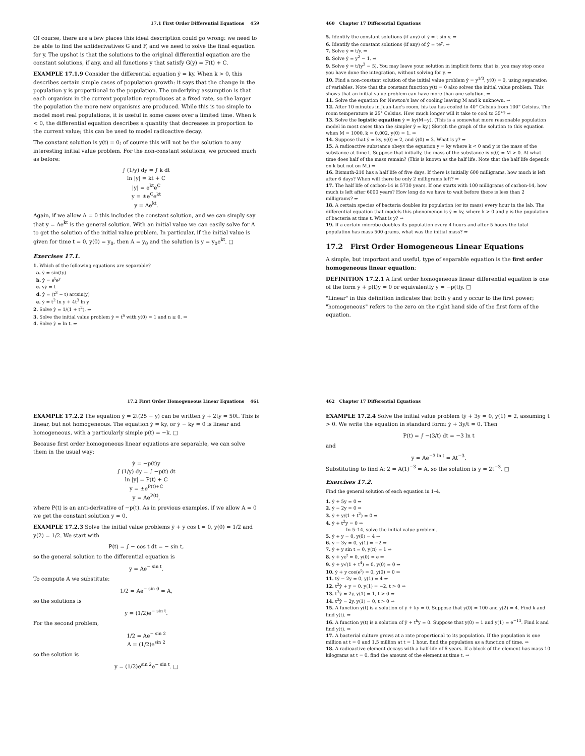17.1 First Order Differential Equations 459
Of course, there are a few places this ideal description could go wrong: we need to be able to find the antiderivatives G and F, and we need to solve the final equation for y. The upshot is that the solutions to the original differential equation are the constant solutions, if any, and all functions y that satisfy G(y) = F(t) + C.
EXAMPLE 17.1.9 Consider the differential equation ẏ = ky. When k > 0, this describes certain simple cases of population growth: it says that the change in the population y is proportional to the population. The underlying assumption is that each organism in the current population reproduces at a fixed rate, so the larger the population the more new organisms are produced. While this is too simple to model most real populations, it is useful in some cases over a limited time. When k < 0, the differential equation describes a quantity that decreases in proportion to the current value; this can be used to model radioactive decay.
The constant solution is y(t) = 0; of course this will not be the solution to any interesting initial value problem. For the non-constant solutions, we proceed much as before:
∫ (1/y) dy = ∫ k dt
ln |y| = kt + C
|y| = e<sup>kt</sup>e<sup>C</sup>
y = ±e<sup>C</sup>e<sup>kt</sup>
y = Ae<sup>kt</sup>.
Again, if we allow A = 0 this includes the constant solution, and we can simply say that y = Ae<sup>kt</sup> is the general solution. With an initial value we can easily solve for A to get the solution of the initial value problem. In particular, if the initial value is given for time t = 0, y(0) = y<sub>0</sub>, then A = y<sub>0</sub> and the solution is y = y<sub>0</sub>e<sup>kt</sup>. □
Exercises 17.1.
1. Which of the following equations are separable?
a. ẏ = sin(ty)
b. ẏ = e<sup>t</sup>e<sup>y</sup>
c. yẏ = t
d. ẏ = (t<sup>3</sup> − t) arcsin(y)
e. ẏ = t<sup>2</sup> ln y + 4t<sup>3</sup> ln y
2. Solve ẏ = 1/(1 + t<sup>2</sup>). ⇒
3. Solve the initial value problem ẏ = t<sup>n</sup> with y(0) = 1 and n ≥ 0. ⇒
4. Solve ẏ = ln t. ⇒
460 Chapter 17 Differential Equations
5. Identify the constant solutions (if any) of ẏ = t sin y. ⇒
6. Identify the constant solutions (if any) of ẏ = te<sup>y</sup>. ⇒
7. Solve ẏ = t/y. ⇒
8. Solve ẏ = y<sup>2</sup> − 1. ⇒
9. Solve ẏ = t/(y<sup>3</sup> − 5). You may leave your solution in implicit form: that is, you may stop once you have done the integration, without solving for y. ⇒
10. Find a non-constant solution of the initial value problem ẏ = y<sup>1/3</sup>, y(0) = 0, using separation of variables. Note that the constant function y(t) = 0 also solves the initial value problem. This shows that an initial value problem can have more than one solution. ⇒
11. Solve the equation for Newton's law of cooling leaving M and k unknown. ⇒
12. After 10 minutes in Jean-Luc's room, his tea has cooled to 40° Celsius from 100° Celsius. The room temperature is 25° Celsius. How much longer will it take to cool to 35°? ⇒
13. Solve the logistic equation ẏ = ky(M−y). (This is a somewhat more reasonable population model in most cases than the simpler ẏ = ky.) Sketch the graph of the solution to this equation when M = 1000, k = 0.002, y(0) = 1. ⇒
14. Suppose that ẏ = ky, y(0) = 2, and ẏ(0) = 3. What is y? ⇒
15. A radioactive substance obeys the equation ẏ = ky where k < 0 and y is the mass of the substance at time t. Suppose that initially, the mass of the substance is y(0) = M > 0. At what time does half of the mass remain? (This is known as the half life. Note that the half life depends on k but not on M.) ⇒
16. Bismuth-210 has a half life of five days. If there is initially 600 milligrams, how much is left after 6 days? When will there be only 2 milligrams left? ⇒
17. The half life of carbon-14 is 5730 years. If one starts with 100 milligrams of carbon-14, how much is left after 6000 years? How long do we have to wait before there is less than 2 milligrams? ⇒
18. A certain species of bacteria doubles its population (or its mass) every hour in the lab. The differential equation that models this phenomenon is ẏ = ky, where k > 0 and y is the population of bacteria at time t. What is y? ⇒
19. If a certain microbe doubles its population every 4 hours and after 5 hours the total population has mass 500 grams, what was the initial mass? ⇒
17.2 First Order Homogeneous Linear Equations
A simple, but important and useful, type of separable equation is the first order homogeneous linear equation:
DEFINITION 17.2.1 A first order homogeneous linear differential equation is one of the form ẏ + p(t)y = 0 or equivalently ẏ = −p(t)y. □
"Linear" in this definition indicates that both ẏ and y occur to the first power; "homogeneous" refers to the zero on the right hand side of the first form of the equation.
17.2 First Order Homogeneous Linear Equations 461
EXAMPLE 17.2.2 The equation ẏ = 2t(25 − y) can be written ẏ + 2ty = 50t. This is linear, but not homogeneous. The equation ẏ = ky, or ẏ − ky = 0 is linear and homogeneous, with a particularly simple p(t) = −k. □
Because first order homogeneous linear equations are separable, we can solve them in the usual way:
ẏ = −p(t)y
∫ (1/y) dy = ∫ −p(t) dt
ln |y| = P(t) + C
y = ±e<sup>P(t)+C</sup>
y = Ae<sup>P(t)</sup>,
where P(t) is an anti-derivative of −p(t). As in previous examples, if we allow A = 0 we get the constant solution y = 0.
EXAMPLE 17.2.3 Solve the initial value problems ẏ + y cos t = 0, y(0) = 1/2 and y(2) = 1/2. We start with
P(t) = ∫ − cos t dt = − sin t,
so the general solution to the differential equation is
y = Ae<sup>− sin t</sup>.
To compute A we substitute:
1/2 = Ae<sup>− sin 0</sup> = A,
so the solutions is
y = (1/2)e<sup>− sin t</sup>.
For the second problem,
1/2 = Ae<sup>− sin 2</sup>
A = (1/2)e<sup>sin 2</sup>
so the solution is
y = (1/2)e<sup>sin 2</sup>e<sup>− sin t</sup>. □
462 Chapter 17 Differential Equations
EXAMPLE 17.2.4 Solve the initial value problem tẏ + 3y = 0, y(1) = 2, assuming t > 0. We write the equation in standard form: ẏ + 3y/t = 0. Then
P(t) = ∫ −(3/t) dt = −3 ln t
and
y = Ae<sup>−3 ln t</sup> = At<sup>−3</sup>.
Substituting to find A: 2 = A(1)<sup>−3</sup> = A, so the solution is y = 2t<sup>−3</sup>. □
Exercises 17.2.
Find the general solution of each equation in 1–4.
1. ẏ + 5y = 0 ⇒
2. ẏ − 2y = 0 ⇒
3. ẏ + y/(1 + t<sup>2</sup>) = 0 ⇒
4. ẏ + t<sup>2</sup>y = 0 ⇒
In 5–14, solve the initial value problem.
5. ẏ + y = 0, y(0) = 4 ⇒
6. ẏ − 3y = 0, y(1) = −2 ⇒
7. ẏ + y sin t = 0, y(π) = 1 ⇒
8. ẏ + ye<sup>t</sup> = 0, y(0) = e ⇒
9. ẏ + y√(1 + t<sup>4</sup>) = 0, y(0) = 0 ⇒
10. ẏ + y cos(e<sup>t</sup>) = 0, y(0) = 0 ⇒
11. tẏ − 2y = 0, y(1) = 4 ⇒
12. t<sup>2</sup>ẏ + y = 0, y(1) = −2, t > 0 ⇒
13. t<sup>3</sup>ẏ = 2y, y(1) = 1, t > 0 ⇒
14. t<sup>3</sup>ẏ = 2y, y(1) = 0, t > 0 ⇒
15. A function y(t) is a solution of ẏ + ky = 0. Suppose that y(0) = 100 and y(2) = 4. Find k and find y(t). ⇒
16. A function y(t) is a solution of ẏ + t<sup>k</sup>y = 0. Suppose that y(0) = 1 and y(1) = e<sup>−13</sup>. Find k and find y(t). ⇒
17. A bacterial culture grows at a rate proportional to its population. If the population is one million at t = 0 and 1.5 million at t = 1 hour, find the population as a function of time. ⇒
18. A radioactive element decays with a half-life of 6 years. If a block of the element has mass 10 kilograms at t = 0, find the amount of the element at time t. ⇒